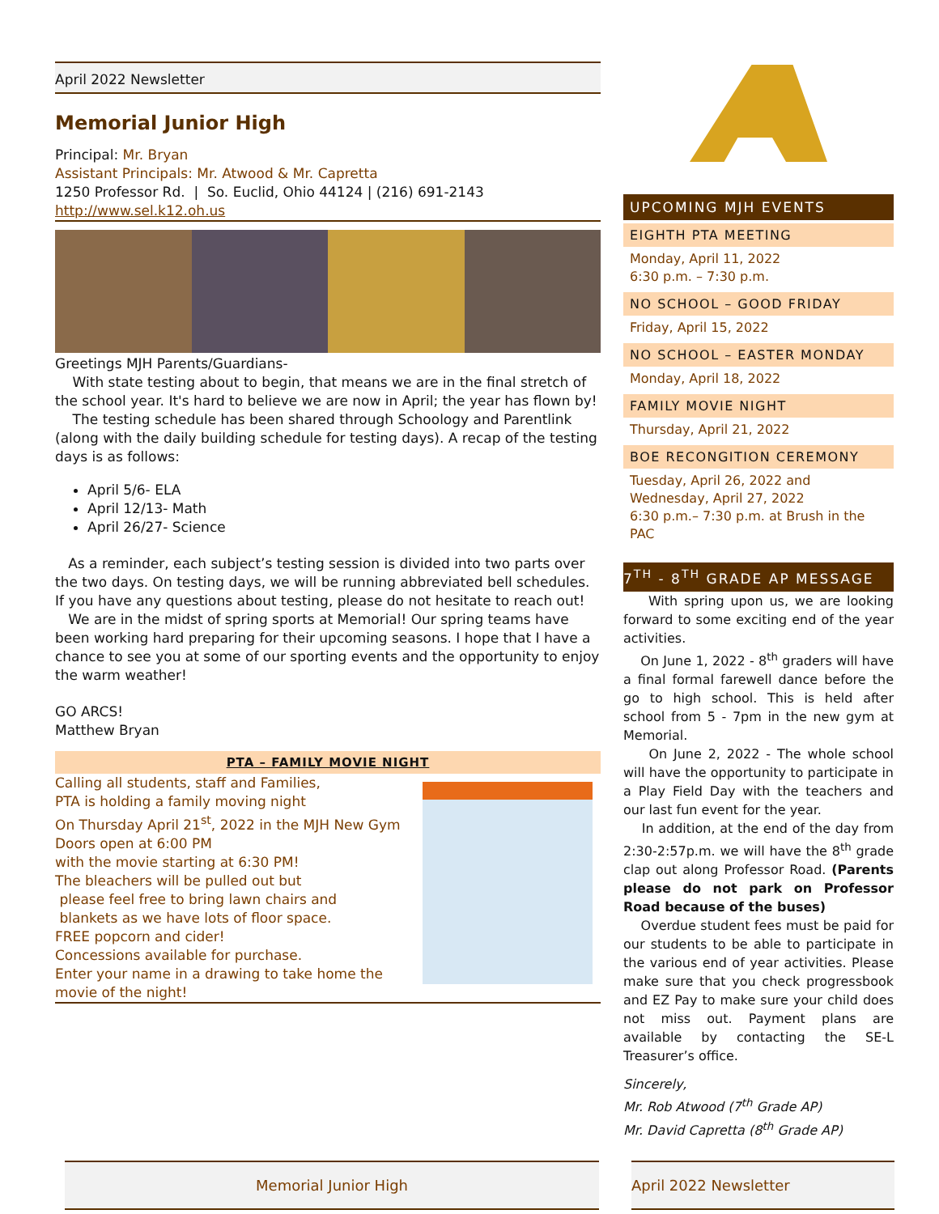April 2022 Newsletter
Memorial Junior High
Principal: Mr. Bryan
Assistant Principals: Mr. Atwood & Mr. Capretta
1250 Professor Rd. | So. Euclid, Ohio 44124 | (216) 691-2143
http://www.sel.k12.oh.us
Greetings MJH Parents/Guardians-
With state testing about to begin, that means we are in the final stretch of the school year. It's hard to believe we are now in April; the year has flown by!
The testing schedule has been shared through Schoology and Parentlink (along with the daily building schedule for testing days). A recap of the testing days is as follows:
April 5/6- ELA
April 12/13- Math
April 26/27- Science
As a reminder, each subject’s testing session is divided into two parts over the two days. On testing days, we will be running abbreviated bell schedules. If you have any questions about testing, please do not hesitate to reach out!
We are in the midst of spring sports at Memorial! Our spring teams have been working hard preparing for their upcoming seasons. I hope that I have a chance to see you at some of our sporting events and the opportunity to enjoy the warm weather!
GO ARCS!
Matthew Bryan
PTA – FAMILY MOVIE NIGHT
Calling all students, staff and Families,
PTA is holding a family moving night
On Thursday April 21<sup>st</sup>, 2022 in the MJH New Gym
Doors open at 6:00 PM
with the movie starting at 6:30 PM!
The bleachers will be pulled out but
please feel free to bring lawn chairs and
blankets as we have lots of floor space.
FREE popcorn and cider!
Concessions available for purchase.
Enter your name in a drawing to take home the movie of the night!
UPCOMING MJH EVENTS
EIGHTH PTA MEETING
Monday, April 11, 2022
6:30 p.m. – 7:30 p.m.
NO SCHOOL – GOOD FRIDAY
Friday, April 15, 2022
NO SCHOOL – EASTER MONDAY
Monday, April 18, 2022
FAMILY MOVIE NIGHT
Thursday, April 21, 2022
BOE RECONGITION CEREMONY
Tuesday, April 26, 2022 and
Wednesday, April 27, 2022
6:30 p.m.– 7:30 p.m. at Brush in the PAC
7<sup>TH</sup> - 8<sup>TH</sup> GRADE AP MESSAGE
With spring upon us, we are looking forward to some exciting end of the year activities.
On June 1, 2022 - 8<sup>th</sup> graders will have a final formal farewell dance before the go to high school. This is held after school from 5 - 7pm in the new gym at Memorial.
On June 2, 2022 - The whole school will have the opportunity to participate in a Play Field Day with the teachers and our last fun event for the year.
In addition, at the end of the day from 2:30-2:57p.m. we will have the 8<sup>th</sup> grade clap out along Professor Road. (Parents please do not park on Professor Road because of the buses)
Overdue student fees must be paid for our students to be able to participate in the various end of year activities. Please make sure that you check progressbook and EZ Pay to make sure your child does not miss out. Payment plans are available by contacting the SE-L Treasurer’s office.
Sincerely,
Mr. Rob Atwood (7<sup>th</sup> Grade AP)
Mr. David Capretta (8<sup>th</sup> Grade AP)
Memorial Junior High April 2022 Newsletter